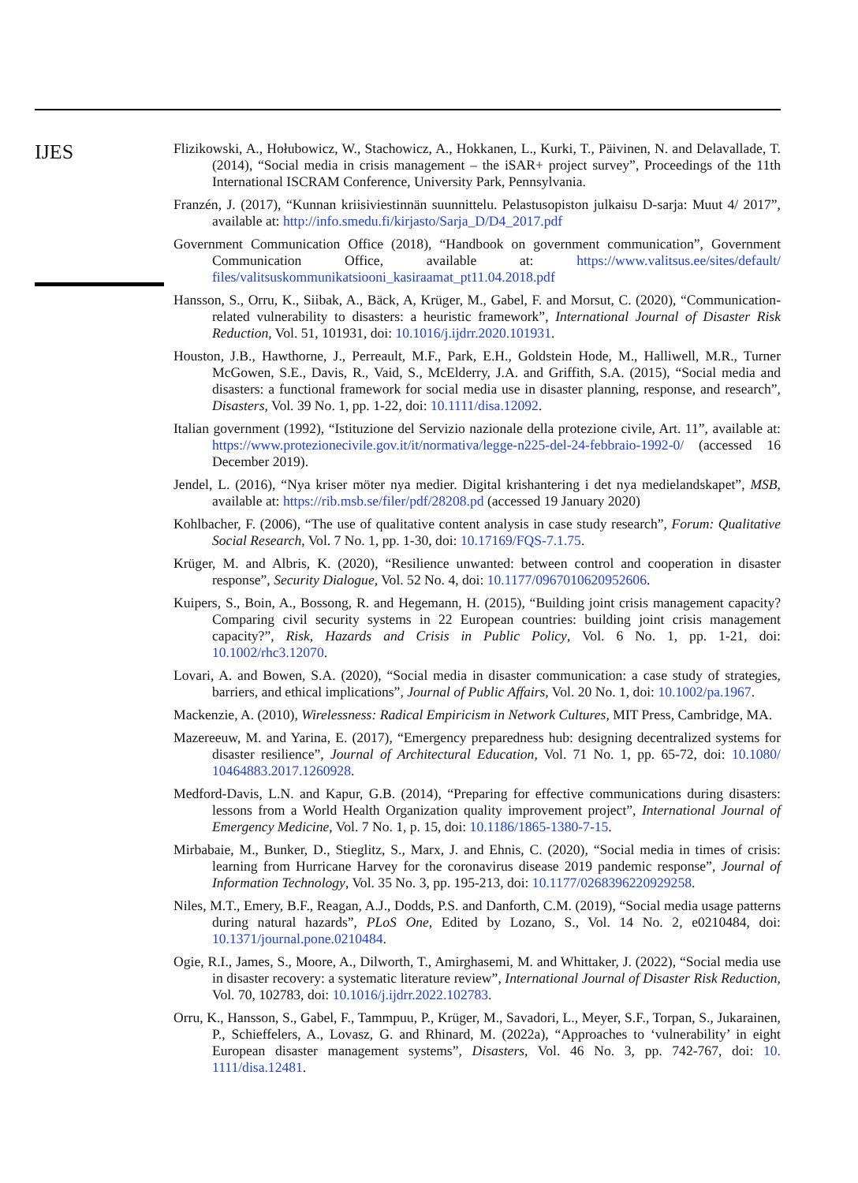IJES
Flizikowski, A., Hołubowicz, W., Stachowicz, A., Hokkanen, L., Kurki, T., Päivinen, N. and Delavallade, T. (2014), “Social media in crisis management – the iSAR+ project survey”, Proceedings of the 11th International ISCRAM Conference, University Park, Pennsylvania.
Franzén, J. (2017), “Kunnan kriisiviestinnän suunnittelu. Pelastusopiston julkaisu D-sarja: Muut 4/ 2017”, available at: http://info.smedu.fi/kirjasto/Sarja_D/D4_2017.pdf
Government Communication Office (2018), “Handbook on government communication”, Government Communication Office, available at: https://www.valitsus.ee/sites/default/ files/valitsuskommunikatsiooni_kasiraamat_pt11.04.2018.pdf
Hansson, S., Orru, K., Siibak, A., Bäck, A, Krüger, M., Gabel, F. and Morsut, C. (2020), “Communication-related vulnerability to disasters: a heuristic framework”, International Journal of Disaster Risk Reduction, Vol. 51, 101931, doi: 10.1016/j.ijdrr.2020.101931.
Houston, J.B., Hawthorne, J., Perreault, M.F., Park, E.H., Goldstein Hode, M., Halliwell, M.R., Turner McGowen, S.E., Davis, R., Vaid, S., McElderry, J.A. and Griffith, S.A. (2015), “Social media and disasters: a functional framework for social media use in disaster planning, response, and research”, Disasters, Vol. 39 No. 1, pp. 1-22, doi: 10.1111/disa.12092.
Italian government (1992), “Istituzione del Servizio nazionale della protezione civile, Art. 11”, available at: https://www.protezionecivile.gov.it/it/normativa/legge-n225-del-24-febbraio-1992-0/ (accessed 16 December 2019).
Jendel, L. (2016), “Nya kriser möter nya medier. Digital krishantering i det nya medielandskapet”, MSB, available at: https://rib.msb.se/filer/pdf/28208.pd (accessed 19 January 2020)
Kohlbacher, F. (2006), “The use of qualitative content analysis in case study research”, Forum: Qualitative Social Research, Vol. 7 No. 1, pp. 1-30, doi: 10.17169/FQS-7.1.75.
Krüger, M. and Albris, K. (2020), “Resilience unwanted: between control and cooperation in disaster response”, Security Dialogue, Vol. 52 No. 4, doi: 10.1177/0967010620952606.
Kuipers, S., Boin, A., Bossong, R. and Hegemann, H. (2015), “Building joint crisis management capacity? Comparing civil security systems in 22 European countries: building joint crisis management capacity?”, Risk, Hazards and Crisis in Public Policy, Vol. 6 No. 1, pp. 1-21, doi: 10.1002/rhc3.12070.
Lovari, A. and Bowen, S.A. (2020), “Social media in disaster communication: a case study of strategies, barriers, and ethical implications”, Journal of Public Affairs, Vol. 20 No. 1, doi: 10.1002/pa.1967.
Mackenzie, A. (2010), Wirelessness: Radical Empiricism in Network Cultures, MIT Press, Cambridge, MA.
Mazereeuw, M. and Yarina, E. (2017), “Emergency preparedness hub: designing decentralized systems for disaster resilience”, Journal of Architectural Education, Vol. 71 No. 1, pp. 65-72, doi: 10.1080/ 10464883.2017.1260928.
Medford-Davis, L.N. and Kapur, G.B. (2014), “Preparing for effective communications during disasters: lessons from a World Health Organization quality improvement project”, International Journal of Emergency Medicine, Vol. 7 No. 1, p. 15, doi: 10.1186/1865-1380-7-15.
Mirbabaie, M., Bunker, D., Stieglitz, S., Marx, J. and Ehnis, C. (2020), “Social media in times of crisis: learning from Hurricane Harvey for the coronavirus disease 2019 pandemic response”, Journal of Information Technology, Vol. 35 No. 3, pp. 195-213, doi: 10.1177/0268396220929258.
Niles, M.T., Emery, B.F., Reagan, A.J., Dodds, P.S. and Danforth, C.M. (2019), “Social media usage patterns during natural hazards”, PLoS One, Edited by Lozano, S., Vol. 14 No. 2, e0210484, doi: 10.1371/journal.pone.0210484.
Ogie, R.I., James, S., Moore, A., Dilworth, T., Amirghasemi, M. and Whittaker, J. (2022), “Social media use in disaster recovery: a systematic literature review”, International Journal of Disaster Risk Reduction, Vol. 70, 102783, doi: 10.1016/j.ijdrr.2022.102783.
Orru, K., Hansson, S., Gabel, F., Tammpuu, P., Krüger, M., Savadori, L., Meyer, S.F., Torpan, S., Jukarainen, P., Schieffelers, A., Lovasz, G. and Rhinard, M. (2022a), “Approaches to ‘vulnerability’ in eight European disaster management systems”, Disasters, Vol. 46 No. 3, pp. 742-767, doi: 10. 1111/disa.12481.